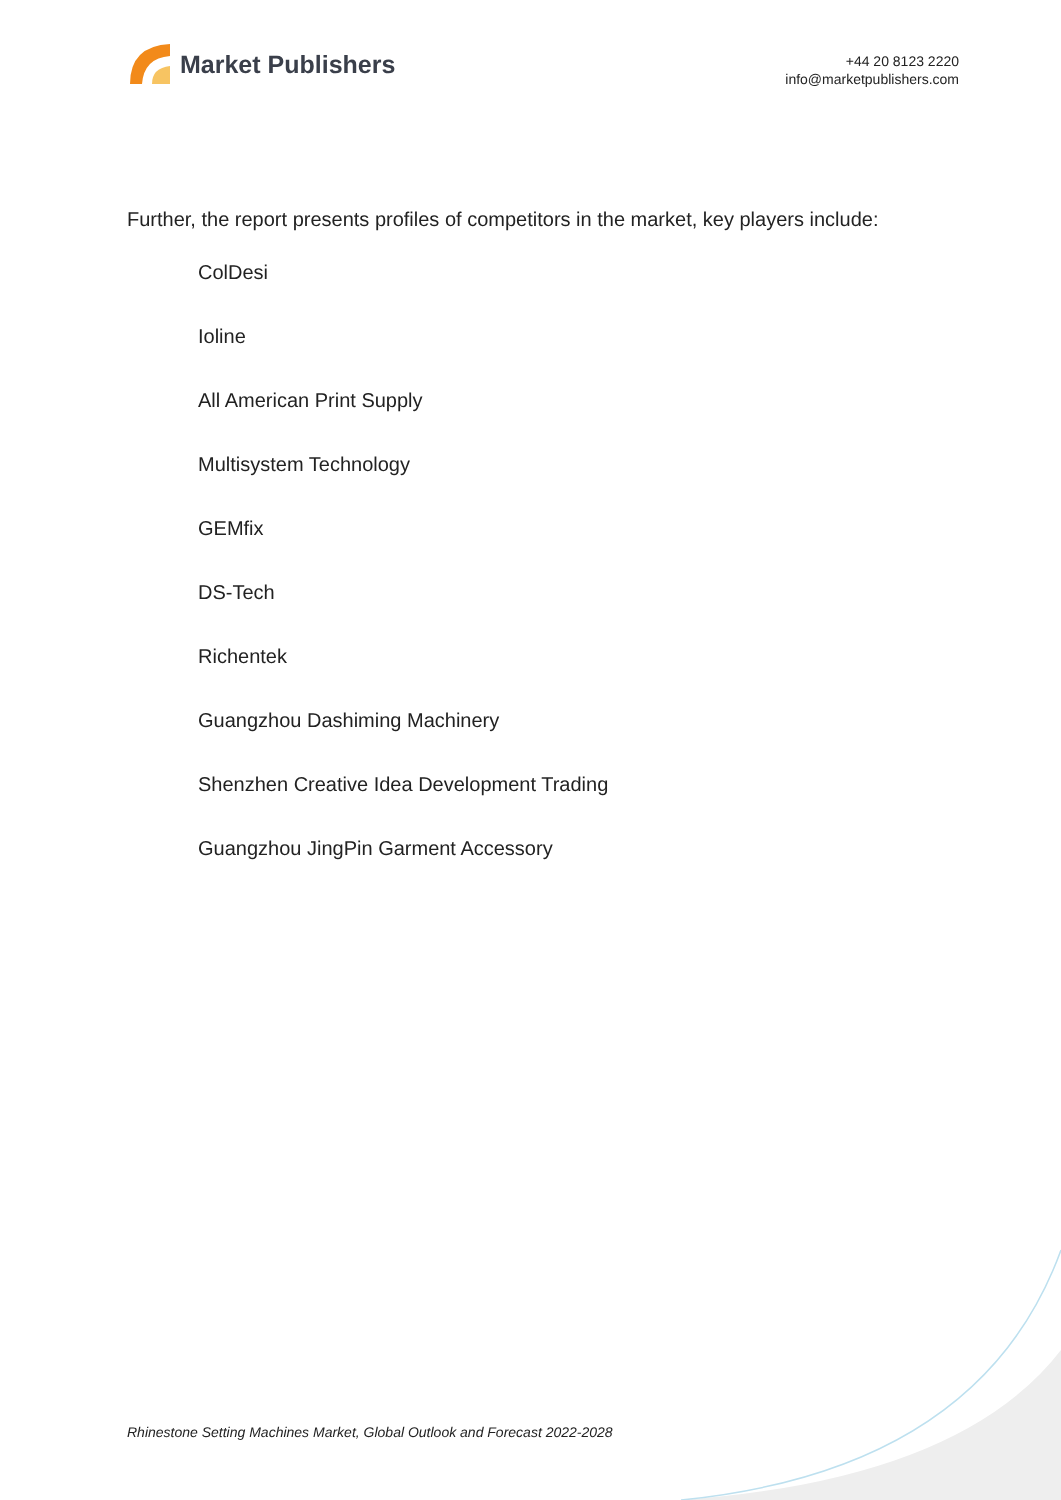Market Publishers
+44 20 8123 2220
info@marketpublishers.com
Further, the report presents profiles of competitors in the market, key players include:
ColDesi
Ioline
All American Print Supply
Multisystem Technology
GEMfix
DS-Tech
Richentek
Guangzhou Dashiming Machinery
Shenzhen Creative Idea Development Trading
Guangzhou JingPin Garment Accessory
Rhinestone Setting Machines Market, Global Outlook and Forecast 2022-2028